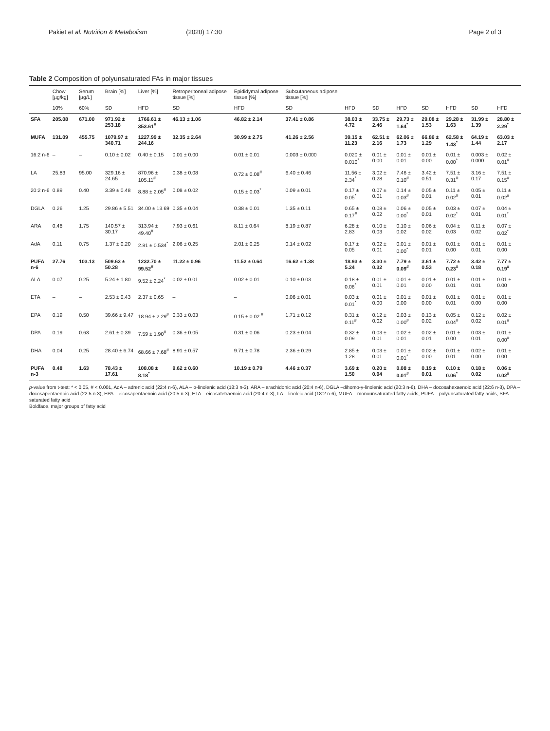Pakiet et al. Nutrition & Metabolism (2020) 17:30 Page 2 of 3
Table 2 Composition of polyunsaturated FAs in major tissues
| | Chow [µg/kg] | Serum [µg/L] | Brain [%] | Liver [%] | Retroperitoneal adipose tissue [%] | Epididymal adipose tissue [%] | Subcutaneous adipose tissue [%] | | | | | | | |
| --- | --- | --- | --- | --- | --- | --- | --- | --- | --- | --- | --- | --- | --- | --- |
| | 10% | 60% | SD | HFD | SD | HFD | SD | HFD | SD | HFD | SD | HFD | SD | HFD |
| SFA | 205.08 | 671.00 | 971.92 ± 253.18 | 1766.61 ± 353.61<sup>#</sup> | 46.13 ± 1.06 | 46.82 ± 2.14 | 37.41 ± 0.86 | 38.03 ± 4.72 | 33.75 ± 2.46 | 29.73 ± 1.64<sup>*</sup> | 29.08 ± 1.53 | 29.28 ± 1.63 | 31.99 ± 1.39 | 28.80 ± 2.29<sup>*</sup> |
| MUFA | 131.09 | 455.75 | 1079.97 ± 340.71 | 1227.99 ± 244.16 | 32.35 ± 2.64 | 30.99 ± 2.75 | 41.26 ± 2.56 | 39.15 ± 11.23 | 62.51 ± 2.16 | 62.06 ± 1.73 | 66.86 ± 1.29 | 62.58 ± 1.43<sup>*</sup> | 64.19 ± 1.44 | 63.03 ± 2.17 |
| 16:2 n-6 | – | – | 0.10 ± 0.02 | 0.40 ± 0.15 | 0.01 ± 0.00 | 0.01 ± 0.01 | 0.003 ± 0.000 | 0.020 ± 0.010<sup>*</sup> | 0.01 ± 0.00 | 0.01 ± 0.01 | 0.01 ± 0.00 | 0.01 ± 0.00<sup>*</sup> | 0.003 ± 0.000 | 0.02 ± 0.01<sup>#</sup> |
| LA | 25.83 | 95.00 | 329.16 ± 24.65 | 870.96 ± 105.11<sup>#</sup> | 0.38 ± 0.08 | 0.72 ± 0.08<sup>#</sup> | 6.40 ± 0.46 | 11.56 ± 2.34<sup>*</sup> | 3.02 ± 0.28 | 7.46 ± 0.10<sup>#</sup> | 3.42 ± 0.51 | 7.51 ± 0.31<sup>#</sup> | 3.16 ± 0.17 | 7.51 ± 0.15<sup>#</sup> |
| 20:2 n-6 | 0.89 | 0.40 | 3.39 ± 0.48 | 8.88 ± 2.05<sup>#</sup> | 0.08 ± 0.02 | 0.15 ± 0.03<sup>*</sup> | 0.09 ± 0.01 | 0.17 ± 0.05<sup>*</sup> | 0.07 ± 0.01 | 0.14 ± 0.03<sup>#</sup> | 0.05 ± 0.01 | 0.11 ± 0.02<sup>#</sup> | 0.05 ± 0.01 | 0.11 ± 0.02<sup>#</sup> |
| DGLA | 0.26 | 1.25 | 29.86 ± 5.51 | 34.00 ± 13.69 | 0.35 ± 0.04 | 0.38 ± 0.01 | 1.35 ± 0.11 | 0.65 ± 0.17<sup>#</sup> | 0.08 ± 0.02 | 0.06 ± 0.00<sup>*</sup> | 0.05 ± 0.01 | 0.03 ± 0.02<sup>*</sup> | 0.07 ± 0.01 | 0.04 ± 0.01<sup>*</sup> |
| ARA | 0.48 | 1.75 | 140.57 ± 30.17 | 313.94 ± 49.40<sup>#</sup> | 7.93 ± 0.61 | 8.11 ± 0.64 | 8.19 ± 0.87 | 6.28 ± 2.83 | 0.10 ± 0.03 | 0.10 ± 0.02 | 0.06 ± 0.02 | 0.04 ± 0.03 | 0.11 ± 0.02 | 0.07 ± 0.02<sup>*</sup> |
| AdA | 0.11 | 0.75 | 1.37 ± 0.20 | 2.81 ± 0.534<sup>*</sup> | 2.06 ± 0.25 | 2.01 ± 0.25 | 0.14 ± 0.02 | 0.17 ± 0.05 | 0.02 ± 0.01 | 0.01 ± 0.00<sup>*</sup> | 0.01 ± 0.01 | 0.01 ± 0.00 | 0.01 ± 0.01 | 0.01 ± 0.00 |
| PUFA n-6 | 27.76 | 103.13 | 509.63 ± 50.28 | 1232.70 ± 99.52<sup>#</sup> | 11.22 ± 0.96 | 11.52 ± 0.64 | 16.62 ± 1.38 | 18.93 ± 5.24 | 3.30 ± 0.32 | 7.79 ± 0.09<sup>#</sup> | 3.61 ± 0.53 | 7.72 ± 0.23<sup>#</sup> | 3.42 ± 0.18 | 7.77 ± 0.19<sup>#</sup> |
| ALA | 0.07 | 0.25 | 5.24 ± 1.80 | 9.52 ± 2.24<sup>*</sup> | 0.02 ± 0.01 | 0.02 ± 0.01 | 0.10 ± 0.03 | 0.18 ± 0.06<sup>*</sup> | 0.01 ± 0.01 | 0.01 ± 0.01 | 0.01 ± 0.00 | 0.01 ± 0.01 | 0.01 ± 0.01 | 0.01 ± 0.00 |
| ETA | – | – | 2.53 ± 0.43 | 2.37 ± 0.65 | – | – | 0.06 ± 0.01 | 0.03 ± 0.01<sup>*</sup> | 0.01 ± 0.00 | 0.01 ± 0.00 | 0.01 ± 0.00 | 0.01 ± 0.01 | 0.01 ± 0.00 | 0.01 ± 0.00 |
| EPA | 0.19 | 0.50 | 39.66 ± 9.47 | 18.94 ± 2.29<sup>#</sup> | 0.33 ± 0.03 | 0.15 ± 0.02 <sup>#</sup> | 1.71 ± 0.12 | 0.31 ± 0.11<sup>#</sup> | 0.12 ± 0.02 | 0.03 ± 0.00<sup>#</sup> | 0.13 ± 0.02 | 0.05 ± 0.04<sup>#</sup> | 0.12 ± 0.02 | 0.02 ± 0.01<sup>#</sup> |
| DPA | 0.19 | 0.63 | 2.61 ± 0.39 | 7.59 ± 1.90<sup>#</sup> | 0.36 ± 0.05 | 0.31 ± 0.06 | 0.23 ± 0.04 | 0.32 ± 0.09 | 0.03 ± 0.01 | 0.02 ± 0.01 | 0.02 ± 0.01 | 0.01 ± 0.00 | 0.03 ± 0.01 | 0.01 ± 0.00<sup>#</sup> |
| DHA | 0.04 | 0.25 | 28.40 ± 6.74 | 68.66 ± 7.68<sup>#</sup> | 8.91 ± 0.57 | 9.71 ± 0.78 | 2.36 ± 0.29 | 2.85 ± 1.28 | 0.03 ± 0.01 | 0.01 ± 0.01<sup>*</sup> | 0.02 ± 0.00 | 0.01 ± 0.01 | 0.02 ± 0.00 | 0.01 ± 0.00 |
| PUFA n-3 | 0.48 | 1.63 | 78.43 ± 17.61 | 108.08 ± 8.18<sup>*</sup> | 9.62 ± 0.60 | 10.19 ± 0.79 | 4.46 ± 0.37 | 3.69 ± 1.50 | 0.20 ± 0.04 | 0.08 ± 0.01<sup>#</sup> | 0.19 ± 0.01 | 0.10 ± 0.06<sup>*</sup> | 0.18 ± 0.02 | 0.06 ± 0.02<sup>#</sup> |
p-value from t-test: * < 0.05, # < 0.001, AdA – adrenic acid (22:4 n-6), ALA – α-linolenic acid (18:3 n-3), ARA – arachidonic acid (20:4 n-6), DGLA –dihomo-γ-linolenic acid (20:3 n-6), DHA – docosahexaenoic acid (22:6 n-3), DPA – docosapentaenoic acid (22:5 n-3), EPA – eicosapentaenoic acid (20:5 n-3), ETA – eicosatetraenoic acid (20:4 n-3), LA – linoleic acid (18:2 n-6), MUFA – monounsaturated fatty acids, PUFA – polyunsaturated fatty acids, SFA – saturated fatty acid
Boldface, major groups of fatty acid